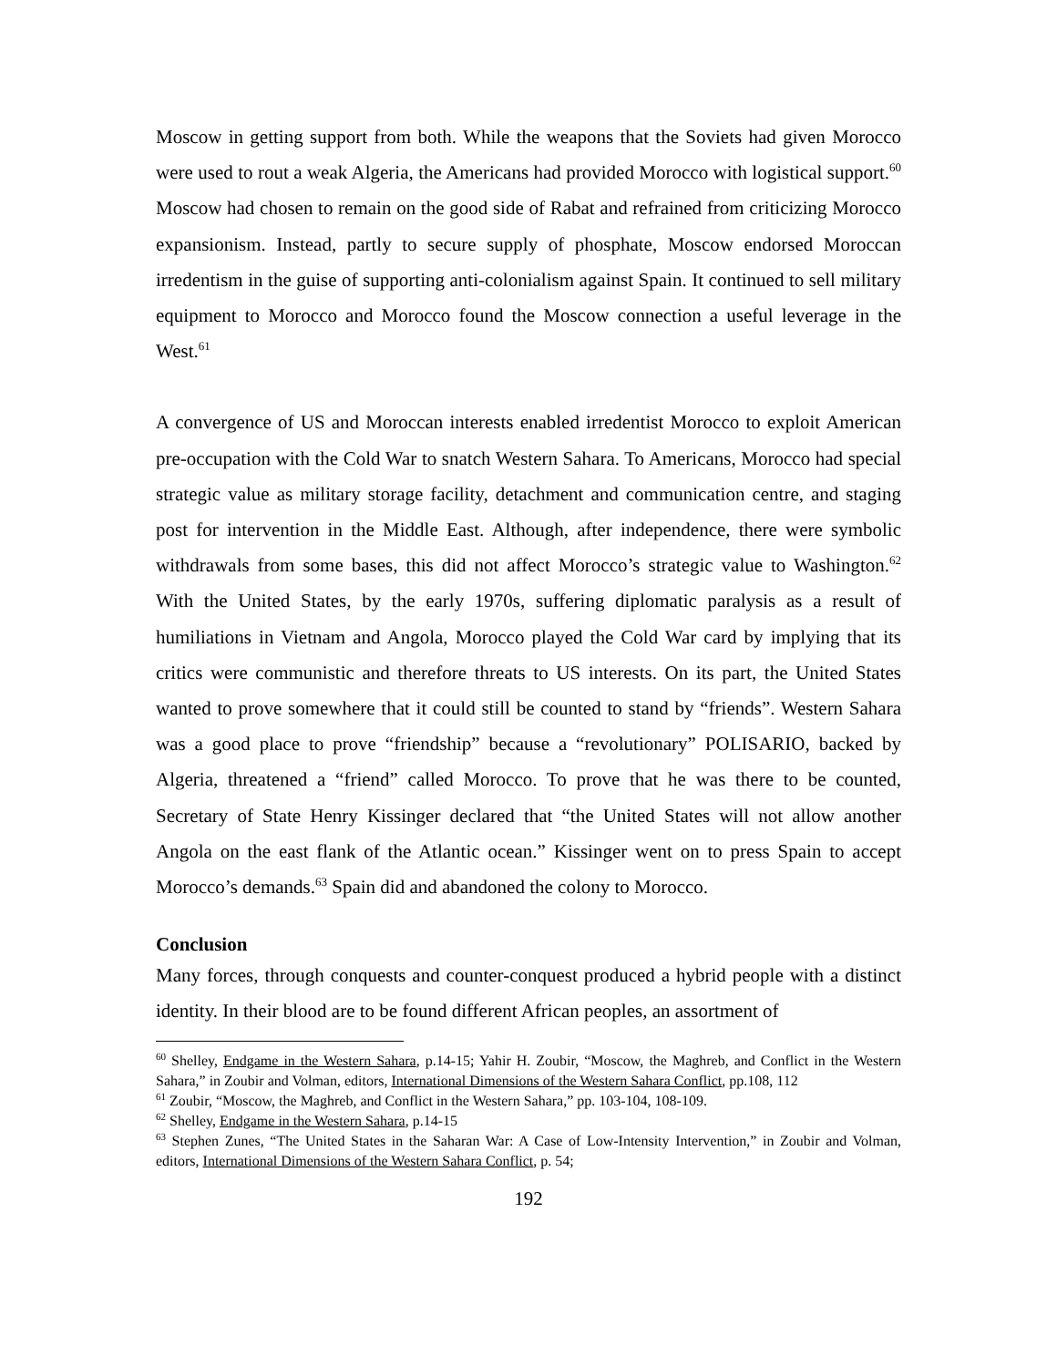Moscow in getting support from both. While the weapons that the Soviets had given Morocco were used to rout a weak Algeria, the Americans had provided Morocco with logistical support.<sup>60</sup> Moscow had chosen to remain on the good side of Rabat and refrained from criticizing Morocco expansionism. Instead, partly to secure supply of phosphate, Moscow endorsed Moroccan irredentism in the guise of supporting anti-colonialism against Spain. It continued to sell military equipment to Morocco and Morocco found the Moscow connection a useful leverage in the West.<sup>61</sup>
A convergence of US and Moroccan interests enabled irredentist Morocco to exploit American pre-occupation with the Cold War to snatch Western Sahara. To Americans, Morocco had special strategic value as military storage facility, detachment and communication centre, and staging post for intervention in the Middle East. Although, after independence, there were symbolic withdrawals from some bases, this did not affect Morocco’s strategic value to Washington.<sup>62</sup> With the United States, by the early 1970s, suffering diplomatic paralysis as a result of humiliations in Vietnam and Angola, Morocco played the Cold War card by implying that its critics were communistic and therefore threats to US interests. On its part, the United States wanted to prove somewhere that it could still be counted to stand by “friends”. Western Sahara was a good place to prove “friendship” because a “revolutionary” POLISARIO, backed by Algeria, threatened a “friend” called Morocco. To prove that he was there to be counted, Secretary of State Henry Kissinger declared that “the United States will not allow another Angola on the east flank of the Atlantic ocean.” Kissinger went on to press Spain to accept Morocco’s demands.<sup>63</sup> Spain did and abandoned the colony to Morocco.
Conclusion
Many forces, through conquests and counter-conquest produced a hybrid people with a distinct identity. In their blood are to be found different African peoples, an assortment of
<sup>60</sup> Shelley, Endgame in the Western Sahara, p.14-15; Yahir H. Zoubir, “Moscow, the Maghreb, and Conflict in the Western Sahara,” in Zoubir and Volman, editors, International Dimensions of the Western Sahara Conflict, pp.108, 112
<sup>61</sup> Zoubir, “Moscow, the Maghreb, and Conflict in the Western Sahara,” pp. 103-104, 108-109.
<sup>62</sup> Shelley, Endgame in the Western Sahara, p.14-15
<sup>63</sup> Stephen Zunes, “The United States in the Saharan War: A Case of Low-Intensity Intervention,” in Zoubir and Volman, editors, International Dimensions of the Western Sahara Conflict, p. 54;
192